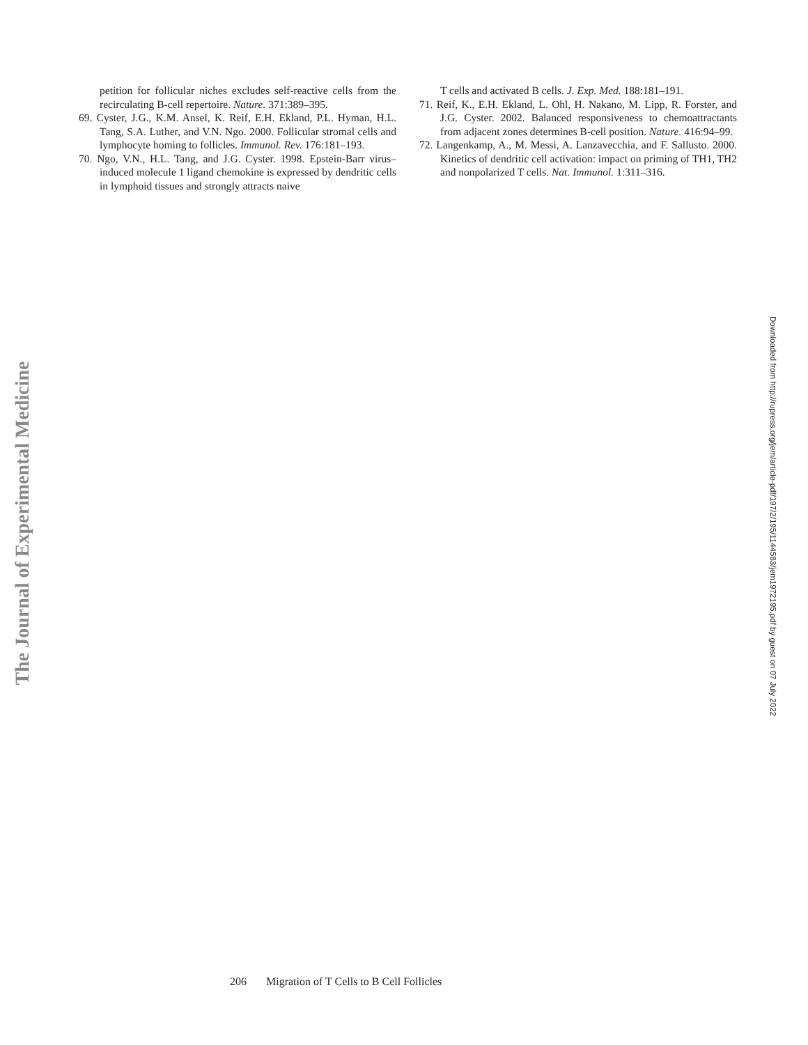petition for follicular niches excludes self-reactive cells from the recirculating B-cell repertoire. Nature. 371:389–395.
69. Cyster, J.G., K.M. Ansel, K. Reif, E.H. Ekland, P.L. Hyman, H.L. Tang, S.A. Luther, and V.N. Ngo. 2000. Follicular stromal cells and lymphocyte homing to follicles. Immunol. Rev. 176:181–193.
70. Ngo, V.N., H.L. Tang, and J.G. Cyster. 1998. Epstein-Barr virus–induced molecule 1 ligand chemokine is expressed by dendritic cells in lymphoid tissues and strongly attracts naive
T cells and activated B cells. J. Exp. Med. 188:181–191.
71. Reif, K., E.H. Ekland, L. Ohl, H. Nakano, M. Lipp, R. Forster, and J.G. Cyster. 2002. Balanced responsiveness to chemoattractants from adjacent zones determines B-cell position. Nature. 416:94–99.
72. Langenkamp, A., M. Messi, A. Lanzavecchia, and F. Sallusto. 2000. Kinetics of dendritic cell activation: impact on priming of TH1, TH2 and nonpolarized T cells. Nat. Immunol. 1:311–316.
The Journal of Experimental Medicine
Downloaded from http://rupress.org/jem/article-pdf/197/2/195/1144583/jem1972195.pdf by guest on 07 July 2022
206 Migration of T Cells to B Cell Follicles